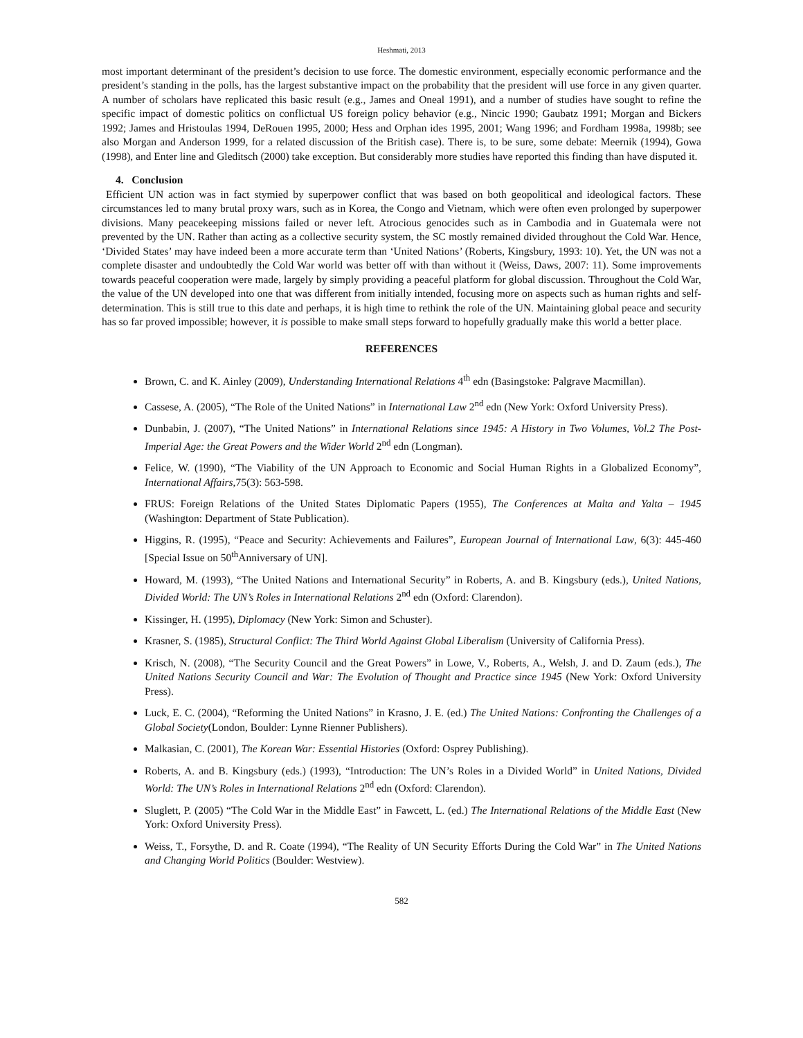Heshmati, 2013
most important determinant of the president’s decision to use force. The domestic environment, especially economic performance and the president’s standing in the polls, has the largest substantive impact on the probability that the president will use force in any given quarter. A number of scholars have replicated this basic result (e.g., James and Oneal 1991), and a number of studies have sought to refine the specific impact of domestic politics on conflictual US foreign policy behavior (e.g., Nincic 1990; Gaubatz 1991; Morgan and Bickers 1992; James and Hristoulas 1994, DeRouen 1995, 2000; Hess and Orphan ides 1995, 2001; Wang 1996; and Fordham 1998a, 1998b; see also Morgan and Anderson 1999, for a related discussion of the British case). There is, to be sure, some debate: Meernik (1994), Gowa (1998), and Enter line and Gleditsch (2000) take exception. But considerably more studies have reported this finding than have disputed it.
4. Conclusion
Efficient UN action was in fact stymied by superpower conflict that was based on both geopolitical and ideological factors. These circumstances led to many brutal proxy wars, such as in Korea, the Congo and Vietnam, which were often even prolonged by superpower divisions. Many peacekeeping missions failed or never left. Atrocious genocides such as in Cambodia and in Guatemala were not prevented by the UN. Rather than acting as a collective security system, the SC mostly remained divided throughout the Cold War. Hence, ‘Divided States’ may have indeed been a more accurate term than ‘United Nations’ (Roberts, Kingsbury, 1993: 10). Yet, the UN was not a complete disaster and undoubtedly the Cold War world was better off with than without it (Weiss, Daws, 2007: 11). Some improvements towards peaceful cooperation were made, largely by simply providing a peaceful platform for global discussion. Throughout the Cold War, the value of the UN developed into one that was different from initially intended, focusing more on aspects such as human rights and self-determination. This is still true to this date and perhaps, it is high time to rethink the role of the UN. Maintaining global peace and security has so far proved impossible; however, it is possible to make small steps forward to hopefully gradually make this world a better place.
REFERENCES
Brown, C. and K. Ainley (2009), Understanding International Relations 4<sup>th</sup> edn (Basingstoke: Palgrave Macmillan).
Cassese, A. (2005), “The Role of the United Nations” in International Law 2<sup>nd</sup> edn (New York: Oxford University Press).
Dunbabin, J. (2007), “The United Nations” in International Relations since 1945: A History in Two Volumes, Vol.2 The Post-Imperial Age: the Great Powers and the Wider World 2<sup>nd</sup> edn (Longman).
Felice, W. (1990), “The Viability of the UN Approach to Economic and Social Human Rights in a Globalized Economy”, International Affairs,75(3): 563-598.
FRUS: Foreign Relations of the United States Diplomatic Papers (1955), The Conferences at Malta and Yalta – 1945 (Washington: Department of State Publication).
Higgins, R. (1995), “Peace and Security: Achievements and Failures”, European Journal of International Law, 6(3): 445-460 [Special Issue on 50<sup>th</sup>Anniversary of UN].
Howard, M. (1993), “The United Nations and International Security” in Roberts, A. and B. Kingsbury (eds.), United Nations, Divided World: The UN’s Roles in International Relations 2<sup>nd</sup> edn (Oxford: Clarendon).
Kissinger, H. (1995), Diplomacy (New York: Simon and Schuster).
Krasner, S. (1985), Structural Conflict: The Third World Against Global Liberalism (University of California Press).
Krisch, N. (2008), “The Security Council and the Great Powers” in Lowe, V., Roberts, A., Welsh, J. and D. Zaum (eds.), The United Nations Security Council and War: The Evolution of Thought and Practice since 1945 (New York: Oxford University Press).
Luck, E. C. (2004), “Reforming the United Nations” in Krasno, J. E. (ed.) The United Nations: Confronting the Challenges of a Global Society(London, Boulder: Lynne Rienner Publishers).
Malkasian, C. (2001), The Korean War: Essential Histories (Oxford: Osprey Publishing).
Roberts, A. and B. Kingsbury (eds.) (1993), “Introduction: The UN’s Roles in a Divided World” in United Nations, Divided World: The UN’s Roles in International Relations 2<sup>nd</sup> edn (Oxford: Clarendon).
Sluglett, P. (2005) “The Cold War in the Middle East” in Fawcett, L. (ed.) The International Relations of the Middle East (New York: Oxford University Press).
Weiss, T., Forsythe, D. and R. Coate (1994), “The Reality of UN Security Efforts During the Cold War” in The United Nations and Changing World Politics (Boulder: Westview).
582